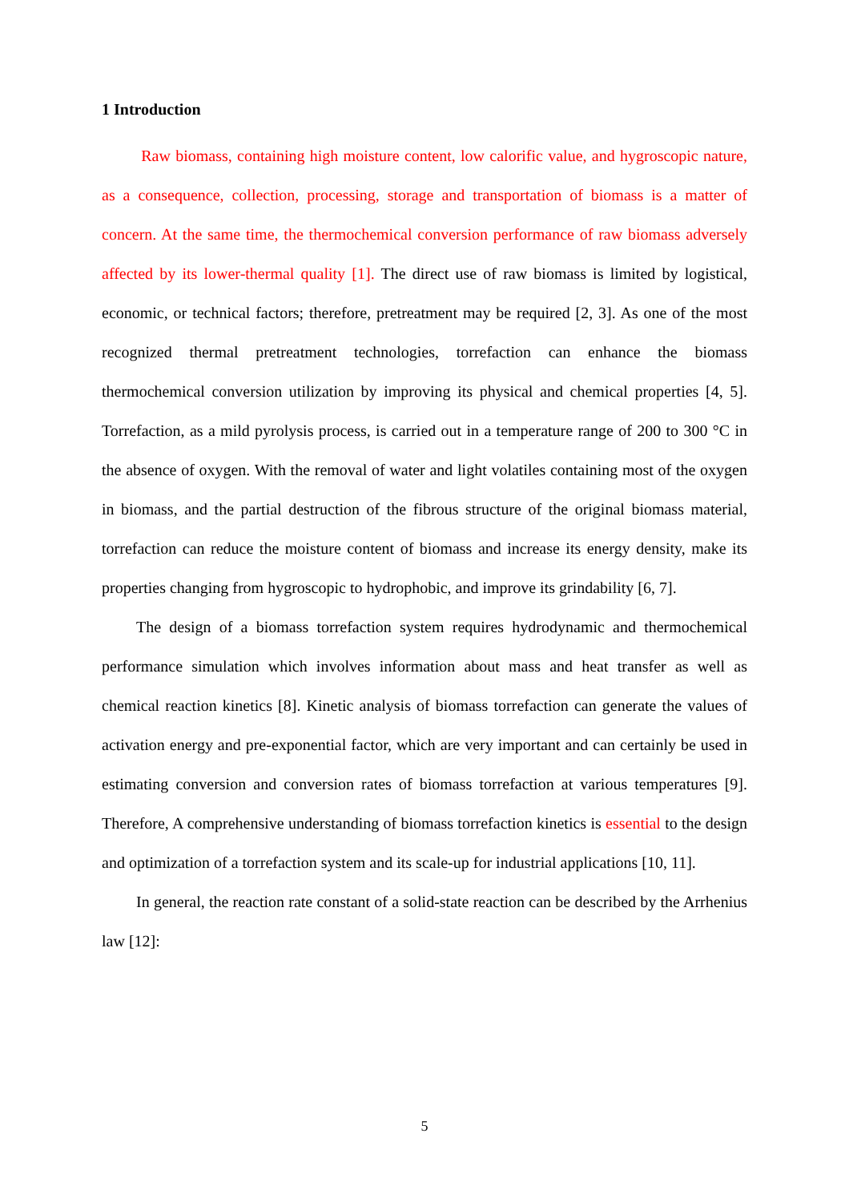1 Introduction
Raw biomass, containing high moisture content, low calorific value, and hygroscopic nature, as a consequence, collection, processing, storage and transportation of biomass is a matter of concern. At the same time, the thermochemical conversion performance of raw biomass adversely affected by its lower-thermal quality [1]. The direct use of raw biomass is limited by logistical, economic, or technical factors; therefore, pretreatment may be required [2, 3]. As one of the most recognized thermal pretreatment technologies, torrefaction can enhance the biomass thermochemical conversion utilization by improving its physical and chemical properties [4, 5]. Torrefaction, as a mild pyrolysis process, is carried out in a temperature range of 200 to 300 °C in the absence of oxygen. With the removal of water and light volatiles containing most of the oxygen in biomass, and the partial destruction of the fibrous structure of the original biomass material, torrefaction can reduce the moisture content of biomass and increase its energy density, make its properties changing from hygroscopic to hydrophobic, and improve its grindability [6, 7].
The design of a biomass torrefaction system requires hydrodynamic and thermochemical performance simulation which involves information about mass and heat transfer as well as chemical reaction kinetics [8]. Kinetic analysis of biomass torrefaction can generate the values of activation energy and pre-exponential factor, which are very important and can certainly be used in estimating conversion and conversion rates of biomass torrefaction at various temperatures [9]. Therefore, A comprehensive understanding of biomass torrefaction kinetics is essential to the design and optimization of a torrefaction system and its scale-up for industrial applications [10, 11].
In general, the reaction rate constant of a solid-state reaction can be described by the Arrhenius law [12]:
5